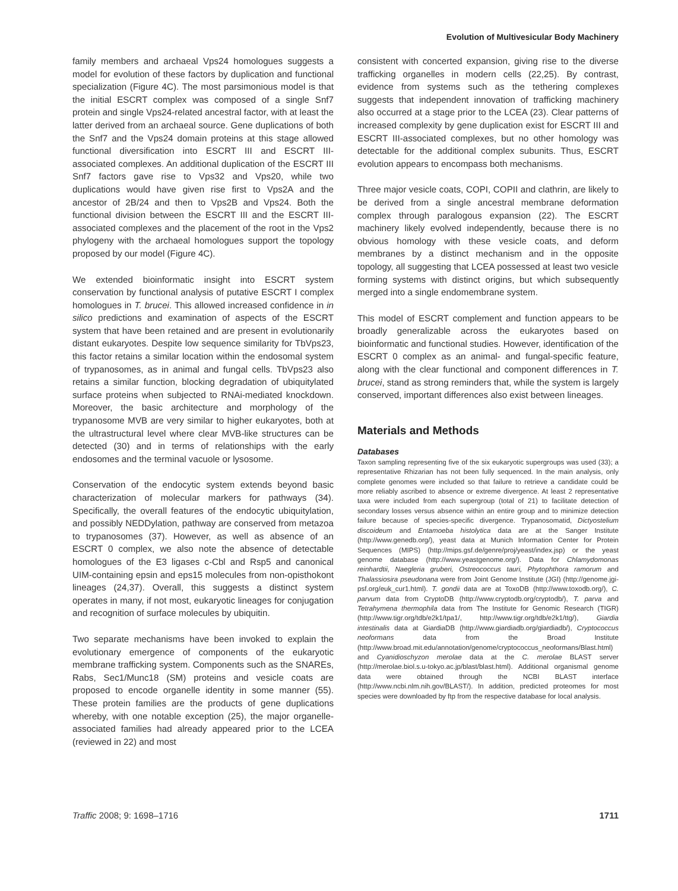Evolution of Multivesicular Body Machinery
family members and archaeal Vps24 homologues suggests a model for evolution of these factors by duplication and functional specialization (Figure 4C). The most parsimonious model is that the initial ESCRT complex was composed of a single Snf7 protein and single Vps24-related ancestral factor, with at least the latter derived from an archaeal source. Gene duplications of both the Snf7 and the Vps24 domain proteins at this stage allowed functional diversification into ESCRT III and ESCRT III-associated complexes. An additional duplication of the ESCRT III Snf7 factors gave rise to Vps32 and Vps20, while two duplications would have given rise first to Vps2A and the ancestor of 2B/24 and then to Vps2B and Vps24. Both the functional division between the ESCRT III and the ESCRT III-associated complexes and the placement of the root in the Vps2 phylogeny with the archaeal homologues support the topology proposed by our model (Figure 4C).
We extended bioinformatic insight into ESCRT system conservation by functional analysis of putative ESCRT I complex homologues in T. brucei. This allowed increased confidence in in silico predictions and examination of aspects of the ESCRT system that have been retained and are present in evolutionarily distant eukaryotes. Despite low sequence similarity for TbVps23, this factor retains a similar location within the endosomal system of trypanosomes, as in animal and fungal cells. TbVps23 also retains a similar function, blocking degradation of ubiquitylated surface proteins when subjected to RNAi-mediated knockdown. Moreover, the basic architecture and morphology of the trypanosome MVB are very similar to higher eukaryotes, both at the ultrastructural level where clear MVB-like structures can be detected (30) and in terms of relationships with the early endosomes and the terminal vacuole or lysosome.
Conservation of the endocytic system extends beyond basic characterization of molecular markers for pathways (34). Specifically, the overall features of the endocytic ubiquitylation, and possibly NEDDylation, pathway are conserved from metazoa to trypanosomes (37). However, as well as absence of an ESCRT 0 complex, we also note the absence of detectable homologues of the E3 ligases c-Cbl and Rsp5 and canonical UIM-containing epsin and eps15 molecules from non-opisthokont lineages (24,37). Overall, this suggests a distinct system operates in many, if not most, eukaryotic lineages for conjugation and recognition of surface molecules by ubiquitin.
Two separate mechanisms have been invoked to explain the evolutionary emergence of components of the eukaryotic membrane trafficking system. Components such as the SNAREs, Rabs, Sec1/Munc18 (SM) proteins and vesicle coats are proposed to encode organelle identity in some manner (55). These protein families are the products of gene duplications whereby, with one notable exception (25), the major organelle-associated families had already appeared prior to the LCEA (reviewed in 22) and most
consistent with concerted expansion, giving rise to the diverse trafficking organelles in modern cells (22,25). By contrast, evidence from systems such as the tethering complexes suggests that independent innovation of trafficking machinery also occurred at a stage prior to the LCEA (23). Clear patterns of increased complexity by gene duplication exist for ESCRT III and ESCRT III-associated complexes, but no other homology was detectable for the additional complex subunits. Thus, ESCRT evolution appears to encompass both mechanisms.
Three major vesicle coats, COPI, COPII and clathrin, are likely to be derived from a single ancestral membrane deformation complex through paralogous expansion (22). The ESCRT machinery likely evolved independently, because there is no obvious homology with these vesicle coats, and deform membranes by a distinct mechanism and in the opposite topology, all suggesting that LCEA possessed at least two vesicle forming systems with distinct origins, but which subsequently merged into a single endomembrane system.
This model of ESCRT complement and function appears to be broadly generalizable across the eukaryotes based on bioinformatic and functional studies. However, identification of the ESCRT 0 complex as an animal- and fungal-specific feature, along with the clear functional and component differences in T. brucei, stand as strong reminders that, while the system is largely conserved, important differences also exist between lineages.
Materials and Methods
Databases
Taxon sampling representing five of the six eukaryotic supergroups was used (33); a representative Rhizarian has not been fully sequenced. In the main analysis, only complete genomes were included so that failure to retrieve a candidate could be more reliably ascribed to absence or extreme divergence. At least 2 representative taxa were included from each supergroup (total of 21) to facilitate detection of secondary losses versus absence within an entire group and to minimize detection failure because of species-specific divergence. Trypanosomatid, Dictyostelium discoideum and Entamoeba histolytica data are at the Sanger Institute (http://www.genedb.org/), yeast data at Munich Information Center for Protein Sequences (MIPS) (http://mips.gsf.de/genre/proj/yeast/index.jsp) or the yeast genome database (http://www.yeastgenome.org/). Data for Chlamydomonas reinhardtii, Naegleria gruberi, Ostreococcus tauri, Phytophthora ramorum and Thalassiosira pseudonana were from Joint Genome Institute (JGI) (http://genome.jgi-psf.org/euk_cur1.html). T. gondii data are at ToxoDB (http://www.toxodb.org/), C. parvum data from CryptoDB (http://www.cryptodb.org/cryptodb/), T. parva and Tetrahymena thermophila data from The Institute for Genomic Research (TIGR) (http://www.tigr.org/tdb/e2k1/tpa1/, http://www.tigr.org/tdb/e2k1/ttg/), Giardia intestinalis data at GiardiaDB (http://www.giardiadb.org/giardiadb/), Cryptococcus neoformans data from the Broad Institute (http://www.broad.mit.edu/annotation/genome/cryptococcus_neoformans/Blast.html) and Cyanidioschyzon merolae data at the C. merolae BLAST server (http://merolae.biol.s.u-tokyo.ac.jp/blast/blast.html). Additional organismal genome data were obtained through the NCBI BLAST interface (http://www.ncbi.nlm.nih.gov/BLAST/). In addition, predicted proteomes for most species were downloaded by ftp from the respective database for local analysis.
Traffic 2008; 9: 1698–1716 1711